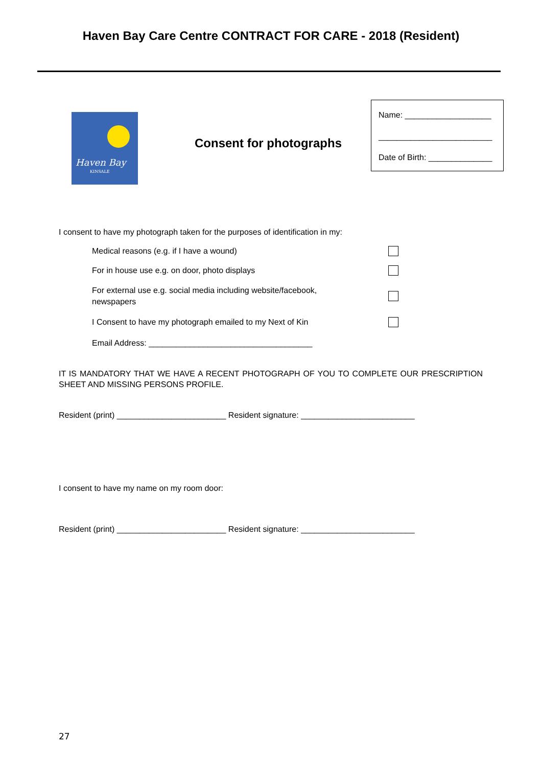Haven Bay Care Centre CONTRACT FOR CARE - 2018 (Resident)
Haven Bay
KINSALE
Consent for photographs
Name: ___________________
_________________________
Date of Birth: ______________
I consent to have my photograph taken for the purposes of identification in my:
Medical reasons (e.g. if I have a wound)
For in house use e.g. on door, photo displays
For external use e.g. social media including website/facebook, newspapers
I Consent to have my photograph emailed to my Next of Kin
Email Address: ____________________________________
IT IS MANDATORY THAT WE HAVE A RECENT PHOTOGRAPH OF YOU TO COMPLETE OUR PRESCRIPTION SHEET AND MISSING PERSONS PROFILE.
Resident (print) ________________________ Resident signature: _________________________
I consent to have my name on my room door:
Resident (print) ________________________ Resident signature: _________________________
27